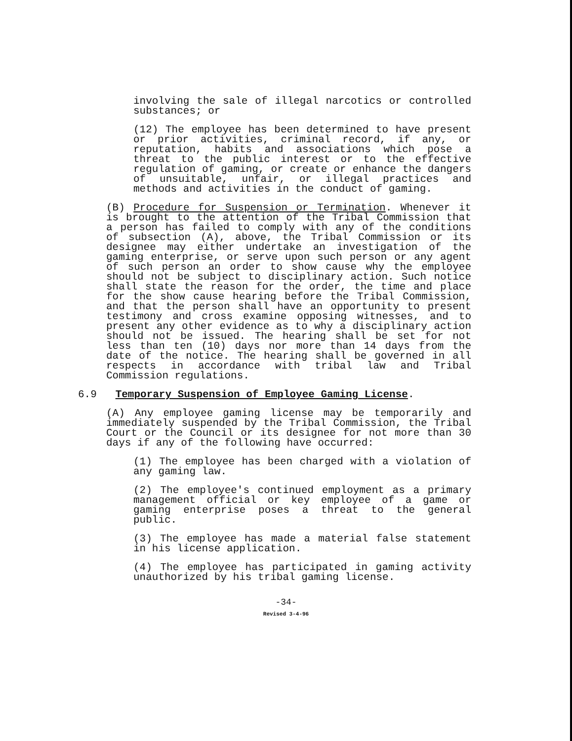involving the sale of illegal narcotics or controlled substances; or
(12) The employee has been determined to have present or prior activities, criminal record, if any, or reputation, habits and associations which pose a threat to the public interest or to the effective regulation of gaming, or create or enhance the dangers of unsuitable, unfair, or illegal practices and methods and activities in the conduct of gaming.
(B) Procedure for Suspension or Termination. Whenever it is brought to the attention of the Tribal Commission that a person has failed to comply with any of the conditions of subsection (A), above, the Tribal Commission or its designee may either undertake an investigation of the gaming enterprise, or serve upon such person or any agent of such person an order to show cause why the employee should not be subject to disciplinary action. Such notice shall state the reason for the order, the time and place for the show cause hearing before the Tribal Commission, and that the person shall have an opportunity to present testimony and cross examine opposing witnesses, and to present any other evidence as to why a disciplinary action should not be issued. The hearing shall be set for not less than ten (10) days nor more than 14 days from the date of the notice. The hearing shall be governed in all respects in accordance with tribal law and Tribal Commission regulations.
6.9 Temporary Suspension of Employee Gaming License.
(A) Any employee gaming license may be temporarily and immediately suspended by the Tribal Commission, the Tribal Court or the Council or its designee for not more than 30 days if any of the following have occurred:
(1) The employee has been charged with a violation of any gaming law.
(2) The employee's continued employment as a primary management official or key employee of a game or gaming enterprise poses a threat to the general public.
(3) The employee has made a material false statement in his license application.
(4) The employee has participated in gaming activity unauthorized by his tribal gaming license.
-34-
Revised 3-4-96